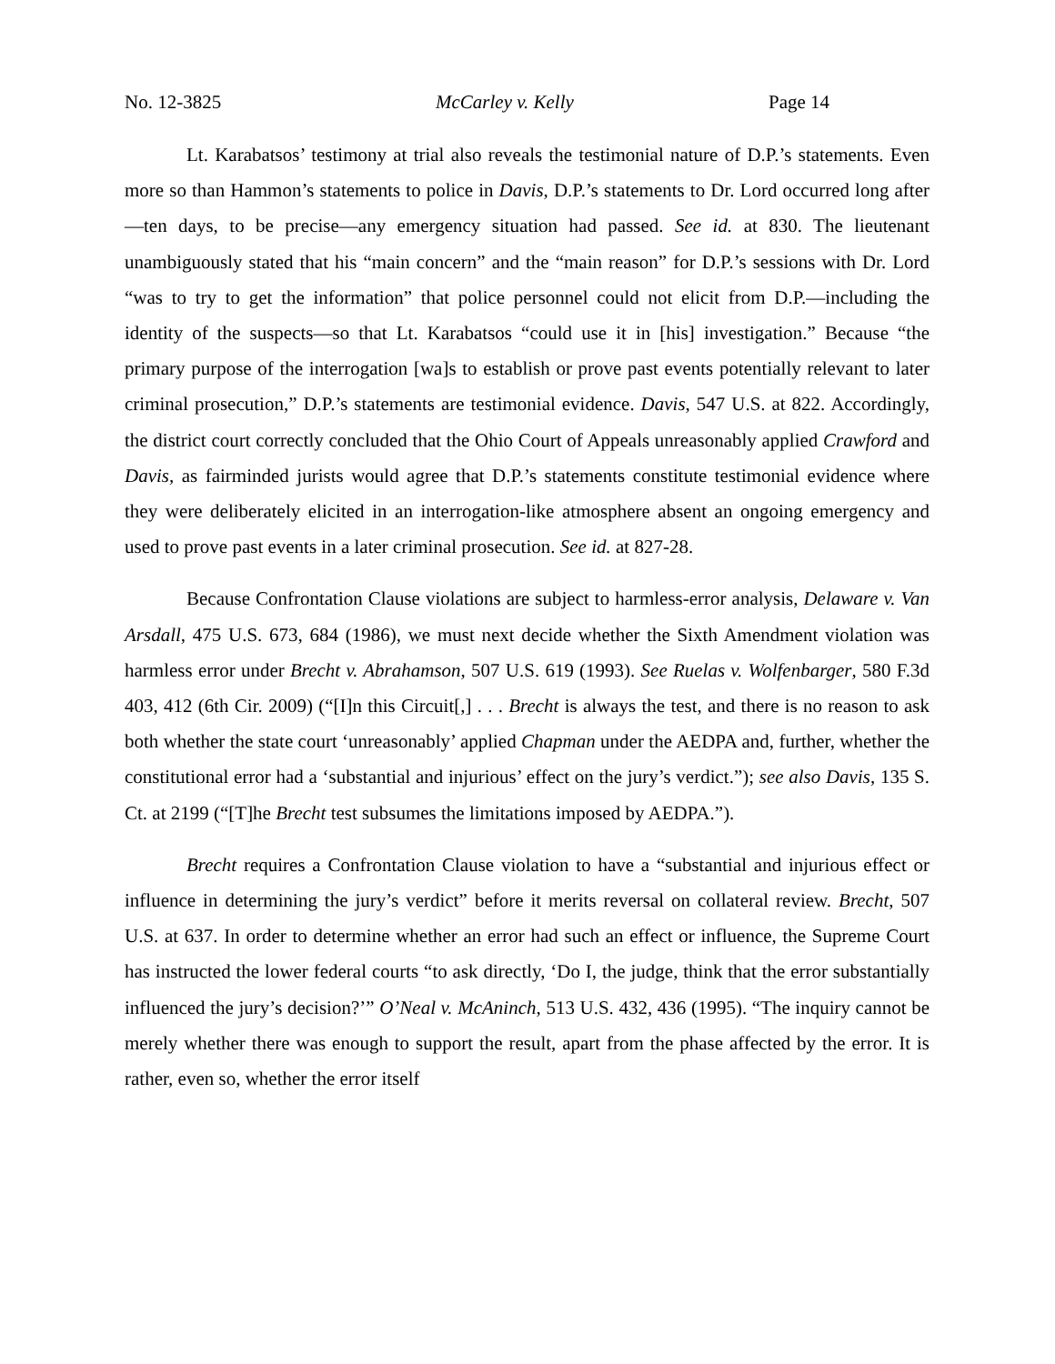No. 12-3825 McCarley v. Kelly Page 14
Lt. Karabatsos’ testimony at trial also reveals the testimonial nature of D.P.’s statements. Even more so than Hammon’s statements to police in Davis, D.P.’s statements to Dr. Lord occurred long after—ten days, to be precise—any emergency situation had passed. See id. at 830. The lieutenant unambiguously stated that his “main concern” and the “main reason” for D.P.’s sessions with Dr. Lord “was to try to get the information” that police personnel could not elicit from D.P.—including the identity of the suspects—so that Lt. Karabatsos “could use it in [his] investigation.” Because “the primary purpose of the interrogation [wa]s to establish or prove past events potentially relevant to later criminal prosecution,” D.P.’s statements are testimonial evidence. Davis, 547 U.S. at 822. Accordingly, the district court correctly concluded that the Ohio Court of Appeals unreasonably applied Crawford and Davis, as fairminded jurists would agree that D.P.’s statements constitute testimonial evidence where they were deliberately elicited in an interrogation-like atmosphere absent an ongoing emergency and used to prove past events in a later criminal prosecution. See id. at 827-28.
Because Confrontation Clause violations are subject to harmless-error analysis, Delaware v. Van Arsdall, 475 U.S. 673, 684 (1986), we must next decide whether the Sixth Amendment violation was harmless error under Brecht v. Abrahamson, 507 U.S. 619 (1993). See Ruelas v. Wolfenbarger, 580 F.3d 403, 412 (6th Cir. 2009) (“[I]n this Circuit[,] . . . Brecht is always the test, and there is no reason to ask both whether the state court ‘unreasonably’ applied Chapman under the AEDPA and, further, whether the constitutional error had a ‘substantial and injurious’ effect on the jury’s verdict.”); see also Davis, 135 S. Ct. at 2199 (“[T]he Brecht test subsumes the limitations imposed by AEDPA.”).
Brecht requires a Confrontation Clause violation to have a “substantial and injurious effect or influence in determining the jury’s verdict” before it merits reversal on collateral review. Brecht, 507 U.S. at 637. In order to determine whether an error had such an effect or influence, the Supreme Court has instructed the lower federal courts “to ask directly, ‘Do I, the judge, think that the error substantially influenced the jury’s decision?’” O’Neal v. McAninch, 513 U.S. 432, 436 (1995). “The inquiry cannot be merely whether there was enough to support the result, apart from the phase affected by the error. It is rather, even so, whether the error itself